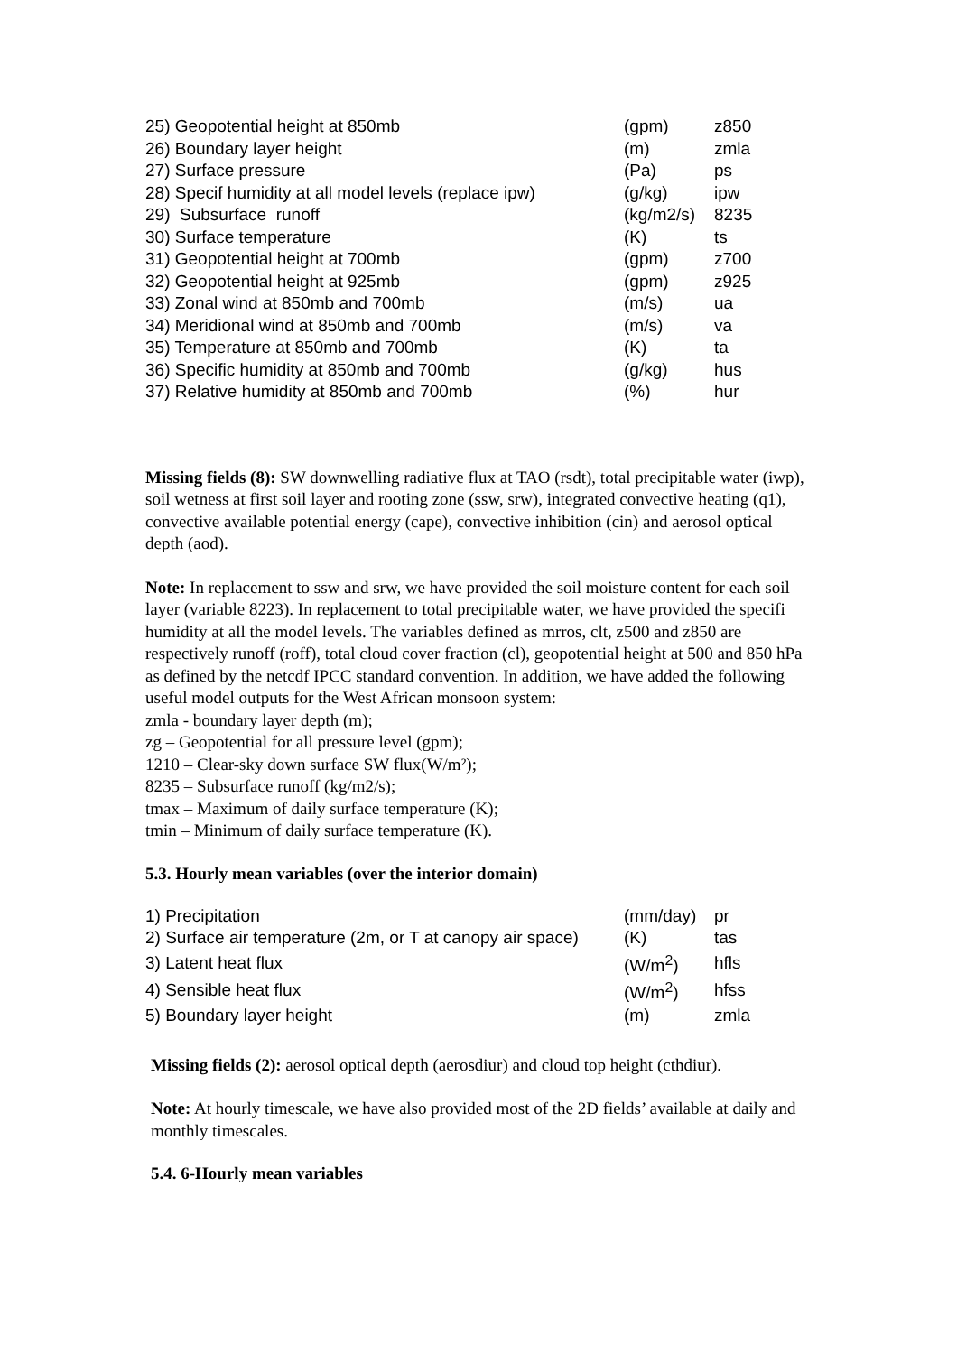| 25) Geopotential height at 850mb | (gpm) | z850 |
| 26) Boundary layer height | (m) | zmla |
| 27) Surface pressure | (Pa) | ps |
| 28) Specif humidity at all model levels (replace ipw) | (g/kg) | ipw |
| 29) Subsurface runoff | (kg/m2/s) | 8235 |
| 30) Surface temperature | (K) | ts |
| 31) Geopotential height at 700mb | (gpm) | z700 |
| 32) Geopotential height at 925mb | (gpm) | z925 |
| 33) Zonal wind at 850mb and 700mb | (m/s) | ua |
| 34) Meridional wind at 850mb and 700mb | (m/s) | va |
| 35) Temperature at 850mb and 700mb | (K) | ta |
| 36) Specific humidity at 850mb and 700mb | (g/kg) | hus |
| 37) Relative humidity at 850mb and 700mb | (%) | hur |
Missing fields (8): SW downwelling radiative flux at TAO (rsdt), total precipitable water (iwp), soil wetness at first soil layer and rooting zone (ssw, srw), integrated convective heating (q1), convective available potential energy (cape), convective inhibition (cin) and aerosol optical depth (aod).
Note: In replacement to ssw and srw, we have provided the soil moisture content for each soil layer (variable 8223). In replacement to total precipitable water, we have provided the specifi humidity at all the model levels. The variables defined as mrros, clt, z500 and z850 are respectively runoff (roff), total cloud cover fraction (cl), geopotential height at 500 and 850 hPa as defined by the netcdf IPCC standard convention. In addition, we have added the following useful model outputs for the West African monsoon system:
zmla - boundary layer depth (m);
zg – Geopotential for all pressure level (gpm);
1210 – Clear-sky down surface SW flux(W/m²);
8235 – Subsurface runoff (kg/m2/s);
tmax – Maximum of daily surface temperature (K);
tmin – Minimum of daily surface temperature (K).
5.3. Hourly mean variables (over the interior domain)
| 1) Precipitation | (mm/day) | pr |
| 2) Surface air temperature (2m, or T at canopy air space) | (K) | tas |
| 3) Latent heat flux | (W/m<sup>2</sup>) | hfls |
| 4) Sensible heat flux | (W/m<sup>2</sup>) | hfss |
| 5) Boundary layer height | (m) | zmla |
Missing fields (2): aerosol optical depth (aerosdiur) and cloud top height (cthdiur).
Note: At hourly timescale, we have also provided most of the 2D fields’ available at daily and monthly timescales.
5.4. 6-Hourly mean variables